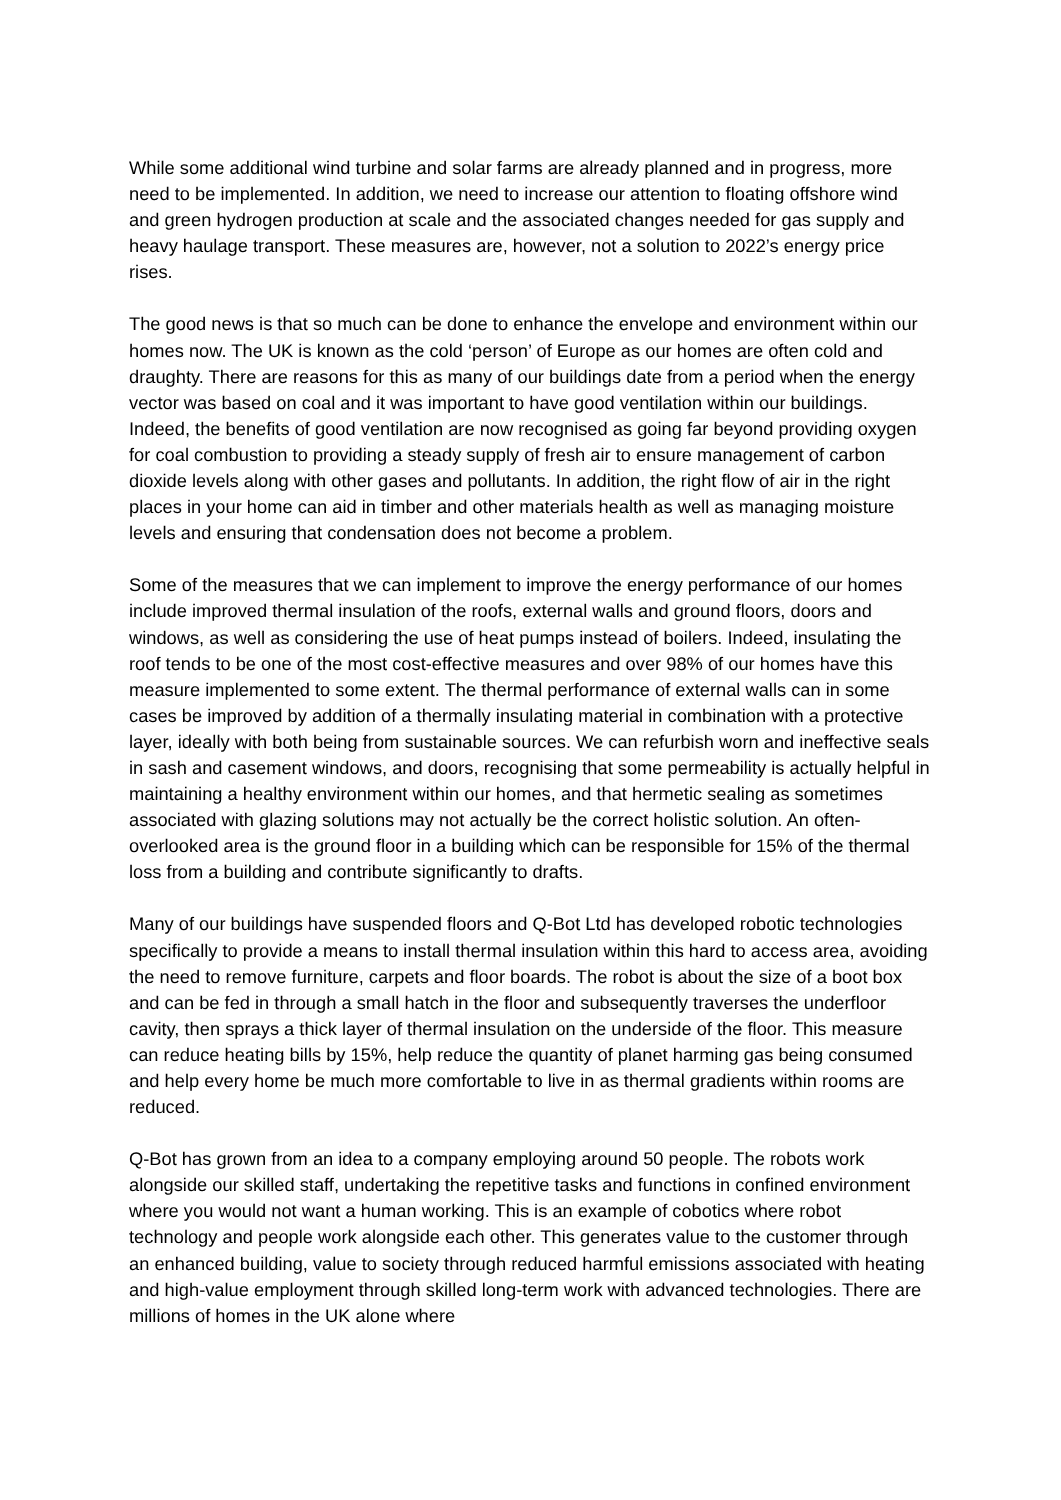While some additional wind turbine and solar farms are already planned and in progress, more need to be implemented. In addition, we need to increase our attention to floating offshore wind and green hydrogen production at scale and the associated changes needed for gas supply and heavy haulage transport. These measures are, however, not a solution to 2022’s energy price rises.
The good news is that so much can be done to enhance the envelope and environment within our homes now. The UK is known as the cold ‘person’ of Europe as our homes are often cold and draughty. There are reasons for this as many of our buildings date from a period when the energy vector was based on coal and it was important to have good ventilation within our buildings. Indeed, the benefits of good ventilation are now recognised as going far beyond providing oxygen for coal combustion to providing a steady supply of fresh air to ensure management of carbon dioxide levels along with other gases and pollutants. In addition, the right flow of air in the right places in your home can aid in timber and other materials health as well as managing moisture levels and ensuring that condensation does not become a problem.
Some of the measures that we can implement to improve the energy performance of our homes include improved thermal insulation of the roofs, external walls and ground floors, doors and windows, as well as considering the use of heat pumps instead of boilers. Indeed, insulating the roof tends to be one of the most cost-effective measures and over 98% of our homes have this measure implemented to some extent. The thermal performance of external walls can in some cases be improved by addition of a thermally insulating material in combination with a protective layer, ideally with both being from sustainable sources. We can refurbish worn and ineffective seals in sash and casement windows, and doors, recognising that some permeability is actually helpful in maintaining a healthy environment within our homes, and that hermetic sealing as sometimes associated with glazing solutions may not actually be the correct holistic solution. An often-overlooked area is the ground floor in a building which can be responsible for 15% of the thermal loss from a building and contribute significantly to drafts.
Many of our buildings have suspended floors and Q-Bot Ltd has developed robotic technologies specifically to provide a means to install thermal insulation within this hard to access area, avoiding the need to remove furniture, carpets and floor boards. The robot is about the size of a boot box and can be fed in through a small hatch in the floor and subsequently traverses the underfloor cavity, then sprays a thick layer of thermal insulation on the underside of the floor. This measure can reduce heating bills by 15%, help reduce the quantity of planet harming gas being consumed and help every home be much more comfortable to live in as thermal gradients within rooms are reduced.
Q-Bot has grown from an idea to a company employing around 50 people. The robots work alongside our skilled staff, undertaking the repetitive tasks and functions in confined environment where you would not want a human working. This is an example of cobotics where robot technology and people work alongside each other. This generates value to the customer through an enhanced building, value to society through reduced harmful emissions associated with heating and high-value employment through skilled long-term work with advanced technologies. There are millions of homes in the UK alone where